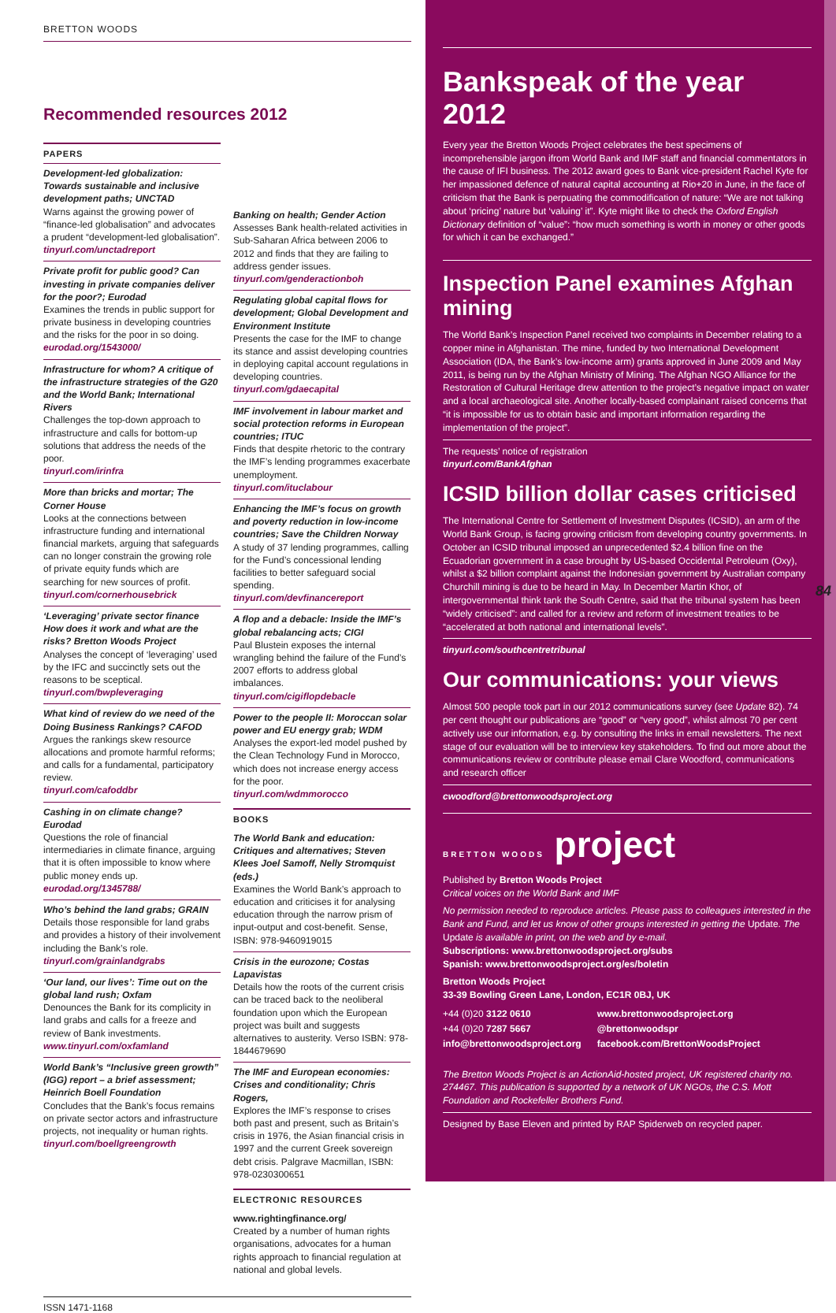BRETTON WOODS
Recommended resources 2012
PAPERS
Development-led globalization: Towards sustainable and inclusive development paths; UNCTAD
Warns against the growing power of “finance-led globalisation” and advocates a prudent “development-led globalisation”.
tinyurl.com/unctadreport
Private profit for public good? Can investing in private companies deliver for the poor?; Eurodad
Examines the trends in public support for private business in developing countries and the risks for the poor in so doing.
eurodad.org/1543000/
Infrastructure for whom? A critique of the infrastructure strategies of the G20 and the World Bank; International Rivers
Challenges the top-down approach to infrastructure and calls for bottom-up solutions that address the needs of the poor.
tinyurl.com/irinfra
More than bricks and mortar; The Corner House
Looks at the connections between infrastructure funding and international financial markets, arguing that safeguards can no longer constrain the growing role of private equity funds which are searching for new sources of profit.
tinyurl.com/cornerhousebrick
‘Leveraging’ private sector finance How does it work and what are the risks? Bretton Woods Project
Analyses the concept of ‘leveraging’ used by the IFC and succinctly sets out the reasons to be sceptical.
tinyurl.com/bwpleveraging
What kind of review do we need of the Doing Business Rankings? CAFOD
Argues the rankings skew resource allocations and promote harmful reforms; and calls for a fundamental, participatory review.
tinyurl.com/cafoddbr
Cashing in on climate change? Eurodad
Questions the role of financial intermediaries in climate finance, arguing that it is often impossible to know where public money ends up.
eurodad.org/1345788/
Who’s behind the land grabs; GRAIN
Details those responsible for land grabs and provides a history of their involvement including the Bank’s role.
tinyurl.com/grainlandgrabs
‘Our land, our lives’: Time out on the global land rush; Oxfam
Denounces the Bank for its complicity in land grabs and calls for a freeze and review of Bank investments.
www.tinyurl.com/oxfamland
World Bank’s “Inclusive green growth” (IGG) report – a brief assessment; Heinrich Boell Foundation
Concludes that the Bank’s focus remains on private sector actors and infrastructure projects, not inequality or human rights.
tinyurl.com/boellgreengrowth
Banking on health; Gender Action
Assesses Bank health-related activities in Sub-Saharan Africa between 2006 to 2012 and finds that they are failing to address gender issues.
tinyurl.com/genderactionboh
Regulating global capital flows for development; Global Development and Environment Institute
Presents the case for the IMF to change its stance and assist developing countries in deploying capital account regulations in developing countries.
tinyurl.com/gdaecapital
IMF involvement in labour market and social protection reforms in European countries; ITUC
Finds that despite rhetoric to the contrary the IMF’s lending programmes exacerbate unemployment.
tinyurl.com/ituclabour
Enhancing the IMF’s focus on growth and poverty reduction in low-income countries; Save the Children Norway
A study of 37 lending programmes, calling for the Fund’s concessional lending facilities to better safeguard social spending.
tinyurl.com/devfinancereport
A flop and a debacle: Inside the IMF’s global rebalancing acts; CIGI
Paul Blustein exposes the internal wrangling behind the failure of the Fund’s 2007 efforts to address global imbalances.
tinyurl.com/cigiflopdebacle
Power to the people II: Moroccan solar power and EU energy grab; WDM
Analyses the export-led model pushed by the Clean Technology Fund in Morocco, which does not increase energy access for the poor.
tinyurl.com/wdmmorocco
BOOKS
The World Bank and education: Critiques and alternatives; Steven Klees Joel Samoff, Nelly Stromquist (eds.)
Examines the World Bank’s approach to education and criticises it for analysing education through the narrow prism of input-output and cost-benefit. Sense, ISBN: 978-9460919015
Crisis in the eurozone; Costas Lapavistas
Details how the roots of the current crisis can be traced back to the neoliberal foundation upon which the European project was built and suggests alternatives to austerity. Verso ISBN: 978-1844679690
The IMF and European economies: Crises and conditionality; Chris Rogers,
Explores the IMF’s response to crises both past and present, such as Britain’s crisis in 1976, the Asian financial crisis in 1997 and the current Greek sovereign debt crisis. Palgrave Macmillan, ISBN: 978-0230300651
ELECTRONIC RESOURCES
www.rightingfinance.org/
Created by a number of human rights organisations, advocates for a human rights approach to financial regulation at national and global levels.
ISSN 1471-1168
Bankspeak of the year 2012
Every year the Bretton Woods Project celebrates the best specimens of incomprehensible jargon ifrom World Bank and IMF staff and financial commentators in the cause of IFI business. The 2012 award goes to Bank vice-president Rachel Kyte for her impassioned defence of natural capital accounting at Rio+20 in June, in the face of criticism that the Bank is perpuating the commodification of nature: “We are not talking about ‘pricing’ nature but ‘valuing’ it”. Kyte might like to check the Oxford English Dictionary definition of “value”: “how much something is worth in money or other goods for which it can be exchanged.”
Inspection Panel examines Afghan mining
The World Bank’s Inspection Panel received two complaints in December relating to a copper mine in Afghanistan. The mine, funded by two International Development Association (IDA, the Bank’s low-income arm) grants approved in June 2009 and May 2011, is being run by the Afghan Ministry of Mining. The Afghan NGO Alliance for the Restoration of Cultural Heritage drew attention to the project’s negative impact on water and a local archaeological site. Another locally-based complainant raised concerns that “it is impossible for us to obtain basic and important information regarding the implementation of the project”.
The requests’ notice of registration
tinyurl.com/BankAfghan
ICSID billion dollar cases criticised
The International Centre for Settlement of Investment Disputes (ICSID), an arm of the World Bank Group, is facing growing criticism from developing country governments. In October an ICSID tribunal imposed an unprecedented $2.4 billion fine on the Ecuadorian government in a case brought by US-based Occidental Petroleum (Oxy), whilst a $2 billion complaint against the Indonesian government by Australian company Churchill mining is due to be heard in May. In December Martin Khor, of intergovernmental think tank the South Centre, said that the tribunal system has been “widely criticised”: and called for a review and reform of investment treaties to be “accelerated at both national and international levels”.
tinyurl.com/southcentretribunal
Our communications: your views
Almost 500 people took part in our 2012 communications survey (see Update 82). 74 per cent thought our publications are “good” or “very good”, whilst almost 70 per cent actively use our information, e.g. by consulting the links in email newsletters. The next stage of our evaluation will be to interview key stakeholders. To find out more about the communications review or contribute please email Clare Woodford, communications and research officer
cwoodford@brettonwoodsproject.org
BRETTON WOODS project
Published by Bretton Woods Project
Critical voices on the World Bank and IMF
No permission needed to reproduce articles. Please pass to colleagues interested in the Bank and Fund, and let us know of other groups interested in getting the Update. The Update is available in print, on the web and by e-mail.
Subscriptions: www.brettonwoodsproject.org/subs
Spanish: www.brettonwoodsproject.org/es/boletin
Bretton Woods Project
33-39 Bowling Green Lane, London, EC1R 0BJ, UK
+44 (0)20 3122 0610
+44 (0)20 7287 5667
info@brettonwoodsproject.org
www.brettonwoodsproject.org
@brettonwoodspr
facebook.com/BrettonWoodsProject
The Bretton Woods Project is an ActionAid-hosted project, UK registered charity no. 274467. This publication is supported by a network of UK NGOs, the C.S. Mott Foundation and Rockefeller Brothers Fund.
Designed by Base Eleven and printed by RAP Spiderweb on recycled paper.
84